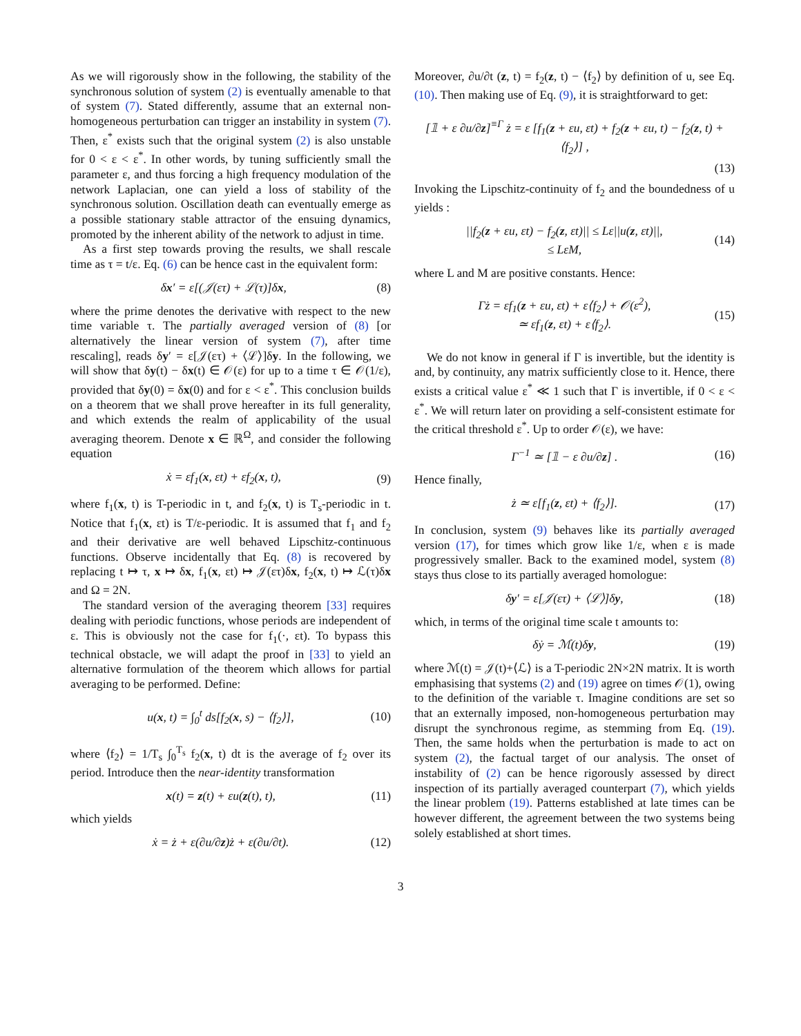As we will rigorously show in the following, the stability of the synchronous solution of system (2) is eventually amenable to that of system (7). Stated differently, assume that an external non-homogeneous perturbation can trigger an instability in system (7). Then, ε<sup>*</sup> exists such that the original system (2) is also unstable for 0 < ε < ε<sup>*</sup>. In other words, by tuning sufficiently small the parameter ε, and thus forcing a high frequency modulation of the network Laplacian, one can yield a loss of stability of the synchronous solution. Oscillation death can eventually emerge as a possible stationary stable attractor of the ensuing dynamics, promoted by the inherent ability of the network to adjust in time.
As a first step towards proving the results, we shall rescale time as τ = t/ε. Eq. (6) can be hence cast in the equivalent form:
δx′ = ε[(𝒥(ετ) + ℒ(τ)]δx, (8)
where the prime denotes the derivative with respect to the new time variable τ. The partially averaged version of (8) [or alternatively the linear version of system (7), after time rescaling], reads δy′ = ε[𝒥(ετ) + ⟨ℒ⟩]δy. In the following, we will show that δy(t) − δx(t) ∈ 𝒪(ε) for up to a time τ ∈ 𝒪(1/ε), provided that δy(0) = δx(0) and for ε < ε<sup>*</sup>. This conclusion builds on a theorem that we shall prove hereafter in its full generality, and which extends the realm of applicability of the usual averaging theorem. Denote x ∈ ℝ<sup>Ω</sup>, and consider the following equation
ẋ = εf<sub>1</sub>(x, εt) + εf<sub>2</sub>(x, t), (9)
where f<sub>1</sub>(x, t) is T-periodic in t, and f<sub>2</sub>(x, t) is T<sub>s</sub>-periodic in t. Notice that f<sub>1</sub>(x, εt) is T/ε-periodic. It is assumed that f<sub>1</sub> and f<sub>2</sub> and their derivative are well behaved Lipschitz-continuous functions. Observe incidentally that Eq. (8) is recovered by replacing t ↦ τ, x ↦ δx, f<sub>1</sub>(x, εt) ↦ 𝒥(ετ)δx, f<sub>2</sub>(x, t) ↦ ℒ(τ)δx and Ω = 2N.
The standard version of the averaging theorem [33] requires dealing with periodic functions, whose periods are independent of ε. This is obviously not the case for f<sub>1</sub>(·, εt). To bypass this technical obstacle, we will adapt the proof in [33] to yield an alternative formulation of the theorem which allows for partial averaging to be performed. Define:
u(x, t) = ∫<sub>0</sub><sup>t</sup> ds[f<sub>2</sub>(x, s) − ⟨f<sub>2</sub>⟩], (10)
where ⟨f<sub>2</sub>⟩ = 1/T<sub>s</sub> ∫<sub>0</sub><sup>T<sub>s</sub></sup> f<sub>2</sub>(x, t) dt is the average of f<sub>2</sub> over its period. Introduce then the near-identity transformation
x(t) = z(t) + εu(z(t), t), (11)
which yields
ẋ = ż + ε(∂u/∂z)ż + ε(∂u/∂t). (12)
Moreover, ∂u/∂t (z, t) = f<sub>2</sub>(z, t) − ⟨f<sub>2</sub>⟩ by definition of u, see Eq. (10). Then making use of Eq. (9), it is straightforward to get:
[𝟙 + ε ∂u/∂z]<sup>≡Γ</sup> ż = ε [f<sub>1</sub>(z + εu, εt) + f<sub>2</sub>(z + εu, t) − f<sub>2</sub>(z, t) + ⟨f<sub>2</sub>⟩] ,
(13)
Invoking the Lipschitz-continuity of f<sub>2</sub> and the boundedness of u yields :
||f<sub>2</sub>(z + εu, εt) − f<sub>2</sub>(z, εt)|| ≤ Lε||u(z, εt)||,
≤ LεM, (14)
where L and M are positive constants. Hence:
Γż = εf<sub>1</sub>(z + εu, εt) + ε⟨f<sub>2</sub>⟩ + 𝒪(ε<sup>2</sup>),
≃ εf<sub>1</sub>(z, εt) + ε⟨f<sub>2</sub>⟩. (15)
We do not know in general if Γ is invertible, but the identity is and, by continuity, any matrix sufficiently close to it. Hence, there exists a critical value ε<sup>*</sup> ≪ 1 such that Γ is invertible, if 0 < ε < ε<sup>*</sup>. We will return later on providing a self-consistent estimate for the critical threshold ε<sup>*</sup>. Up to order 𝒪(ε), we have:
Γ<sup>−1</sup> ≃ [𝟙 − ε ∂u/∂z] . (16)
Hence finally,
ż ≃ ε[f<sub>1</sub>(z, εt) + ⟨f<sub>2</sub>⟩]. (17)
In conclusion, system (9) behaves like its partially averaged version (17), for times which grow like 1/ε, when ε is made progressively smaller. Back to the examined model, system (8) stays thus close to its partially averaged homologue:
δy′ = ε[𝒥(ετ) + ⟨ℒ⟩]δy, (18)
which, in terms of the original time scale t amounts to:
δẏ = ℳ(t)δy, (19)
where ℳ(t) = 𝒥(t)+⟨ℒ⟩ is a T-periodic 2N×2N matrix. It is worth emphasising that systems (2) and (19) agree on times 𝒪(1), owing to the definition of the variable τ. Imagine conditions are set so that an externally imposed, non-homogeneous perturbation may disrupt the synchronous regime, as stemming from Eq. (19). Then, the same holds when the perturbation is made to act on system (2), the factual target of our analysis. The onset of instability of (2) can be hence rigorously assessed by direct inspection of its partially averaged counterpart (7), which yields the linear problem (19). Patterns established at late times can be however different, the agreement between the two systems being solely established at short times.
3